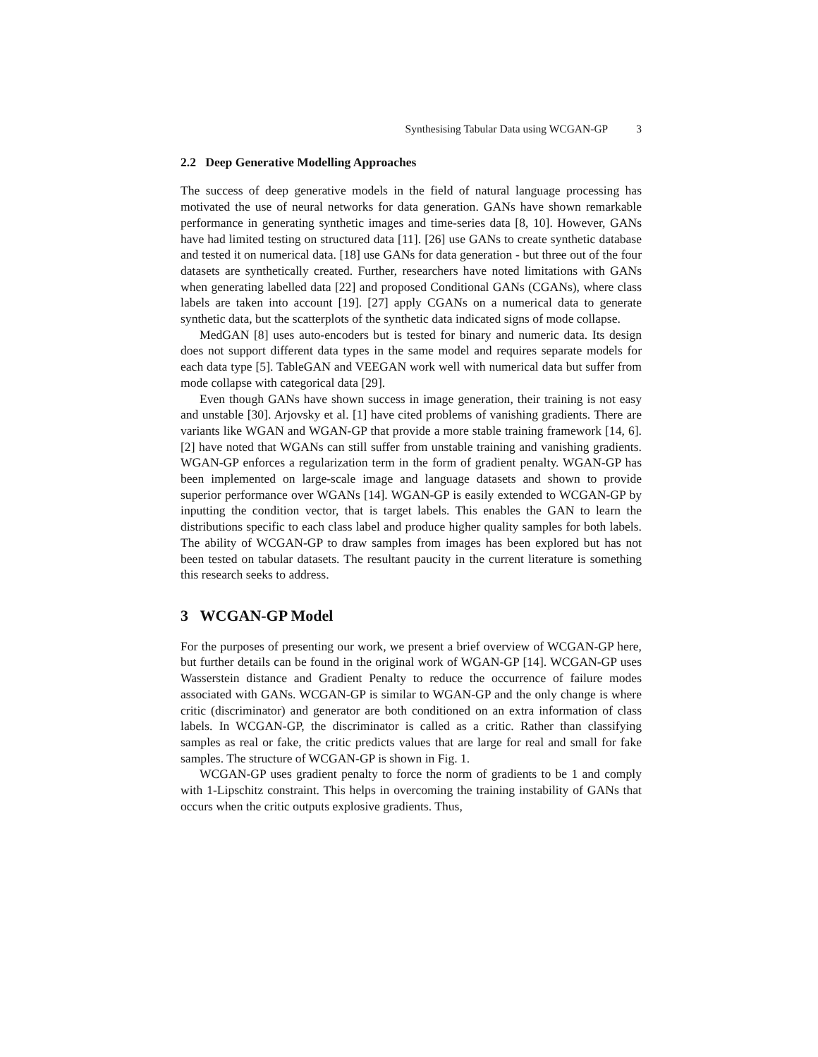Synthesising Tabular Data using WCGAN-GP 3
2.2 Deep Generative Modelling Approaches
The success of deep generative models in the field of natural language processing has motivated the use of neural networks for data generation. GANs have shown remarkable performance in generating synthetic images and time-series data [8, 10]. However, GANs have had limited testing on structured data [11]. [26] use GANs to create synthetic database and tested it on numerical data. [18] use GANs for data generation - but three out of the four datasets are synthetically created. Further, researchers have noted limitations with GANs when generating labelled data [22] and proposed Conditional GANs (CGANs), where class labels are taken into account [19]. [27] apply CGANs on a numerical data to generate synthetic data, but the scatterplots of the synthetic data indicated signs of mode collapse.
MedGAN [8] uses auto-encoders but is tested for binary and numeric data. Its design does not support different data types in the same model and requires separate models for each data type [5]. TableGAN and VEEGAN work well with numerical data but suffer from mode collapse with categorical data [29].
Even though GANs have shown success in image generation, their training is not easy and unstable [30]. Arjovsky et al. [1] have cited problems of vanishing gradients. There are variants like WGAN and WGAN-GP that provide a more stable training framework [14, 6]. [2] have noted that WGANs can still suffer from unstable training and vanishing gradients. WGAN-GP enforces a regularization term in the form of gradient penalty. WGAN-GP has been implemented on large-scale image and language datasets and shown to provide superior performance over WGANs [14]. WGAN-GP is easily extended to WCGAN-GP by inputting the condition vector, that is target labels. This enables the GAN to learn the distributions specific to each class label and produce higher quality samples for both labels. The ability of WCGAN-GP to draw samples from images has been explored but has not been tested on tabular datasets. The resultant paucity in the current literature is something this research seeks to address.
3 WCGAN-GP Model
For the purposes of presenting our work, we present a brief overview of WCGAN-GP here, but further details can be found in the original work of WGAN-GP [14]. WCGAN-GP uses Wasserstein distance and Gradient Penalty to reduce the occurrence of failure modes associated with GANs. WCGAN-GP is similar to WGAN-GP and the only change is where critic (discriminator) and generator are both conditioned on an extra information of class labels. In WCGAN-GP, the discriminator is called as a critic. Rather than classifying samples as real or fake, the critic predicts values that are large for real and small for fake samples. The structure of WCGAN-GP is shown in Fig. 1.
WCGAN-GP uses gradient penalty to force the norm of gradients to be 1 and comply with 1-Lipschitz constraint. This helps in overcoming the training instability of GANs that occurs when the critic outputs explosive gradients. Thus,